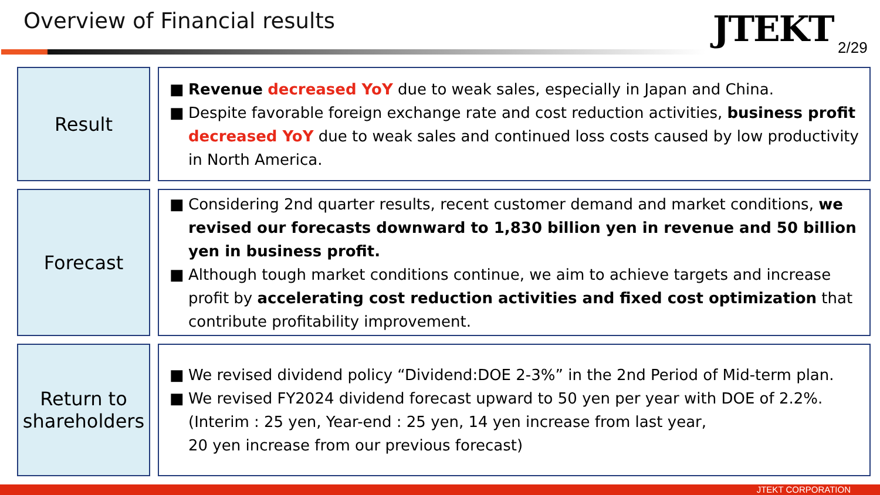Overview of Financial results JTEKT 2/29
Result
■ Revenue decreased YoY due to weak sales, especially in Japan and China.
■ Despite favorable foreign exchange rate and cost reduction activities, business profit decreased YoY due to weak sales and continued loss costs caused by low productivity in North America.
Forecast
■ Considering 2nd quarter results, recent customer demand and market conditions, we revised our forecasts downward to 1,830 billion yen in revenue and 50 billion yen in business profit.
■ Although tough market conditions continue, we aim to achieve targets and increase profit by accelerating cost reduction activities and fixed cost optimization that contribute profitability improvement.
Return to
shareholders
■ We revised dividend policy “Dividend:DOE 2-3%” in the 2nd Period of Mid-term plan.
■ We revised FY2024 dividend forecast upward to 50 yen per year with DOE of 2.2%.
(Interim : 25 yen, Year-end : 25 yen, 14 yen increase from last year,
20 yen increase from our previous forecast)
JTEKT CORPORATION